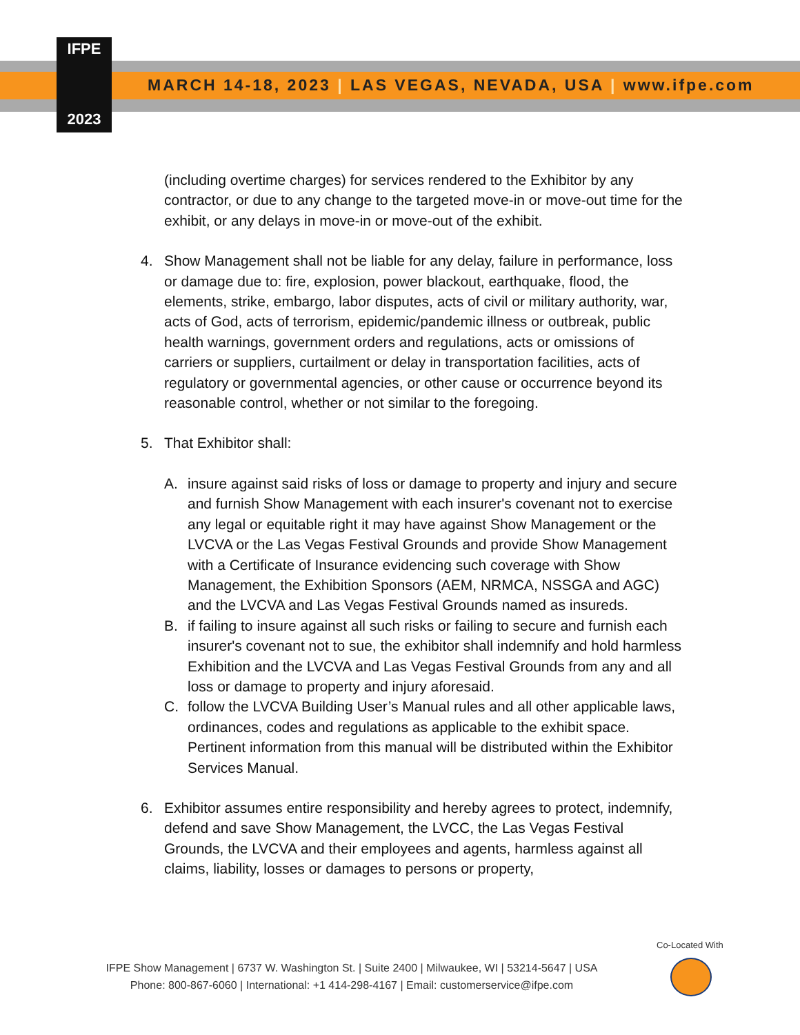IFPE
2023
MARCH 14-18, 2023 | LAS VEGAS, NEVADA, USA | www.ifpe.com
(including overtime charges) for services rendered to the Exhibitor by any contractor, or due to any change to the targeted move-in or move-out time for the exhibit, or any delays in move-in or move-out of the exhibit.
4. Show Management shall not be liable for any delay, failure in performance, loss or damage due to: fire, explosion, power blackout, earthquake, flood, the elements, strike, embargo, labor disputes, acts of civil or military authority, war, acts of God, acts of terrorism, epidemic/pandemic illness or outbreak, public health warnings, government orders and regulations, acts or omissions of carriers or suppliers, curtailment or delay in transportation facilities, acts of regulatory or governmental agencies, or other cause or occurrence beyond its reasonable control, whether or not similar to the foregoing.
5. That Exhibitor shall:
A. insure against said risks of loss or damage to property and injury and secure and furnish Show Management with each insurer's covenant not to exercise any legal or equitable right it may have against Show Management or the LVCVA or the Las Vegas Festival Grounds and provide Show Management with a Certificate of Insurance evidencing such coverage with Show Management, the Exhibition Sponsors (AEM, NRMCA, NSSGA and AGC) and the LVCVA and Las Vegas Festival Grounds named as insureds.
B. if failing to insure against all such risks or failing to secure and furnish each insurer's covenant not to sue, the exhibitor shall indemnify and hold harmless Exhibition and the LVCVA and Las Vegas Festival Grounds from any and all loss or damage to property and injury aforesaid.
C. follow the LVCVA Building User’s Manual rules and all other applicable laws, ordinances, codes and regulations as applicable to the exhibit space. Pertinent information from this manual will be distributed within the Exhibitor Services Manual.
6. Exhibitor assumes entire responsibility and hereby agrees to protect, indemnify, defend and save Show Management, the LVCC, the Las Vegas Festival Grounds, the LVCVA and their employees and agents, harmless against all claims, liability, losses or damages to persons or property,
Co-Located With
IFPE Show Management | 6737 W. Washington St. | Suite 2400 | Milwaukee, WI | 53214-5647 | USA
Phone: 800-867-6060 | International: +1 414-298-4167 | Email: customerservice@ifpe.com